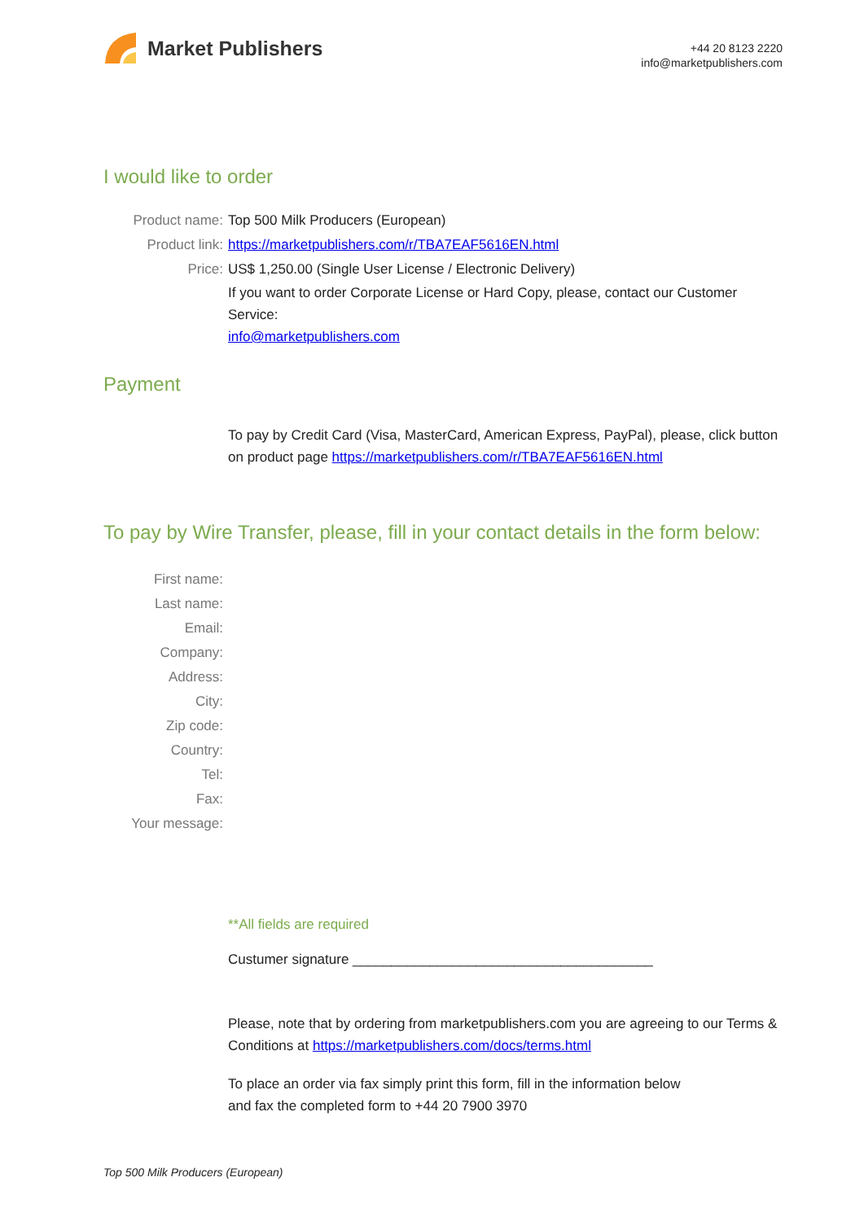Market Publishers
+44 20 8123 2220
info@marketpublishers.com
I would like to order
Product name: Top 500 Milk Producers (European)
Product link: https://marketpublishers.com/r/TBA7EAF5616EN.html
Price: US$ 1,250.00 (Single User License / Electronic Delivery)
If you want to order Corporate License or Hard Copy, please, contact our Customer Service:
info@marketpublishers.com
Payment
To pay by Credit Card (Visa, MasterCard, American Express, PayPal), please, click button on product page https://marketpublishers.com/r/TBA7EAF5616EN.html
To pay by Wire Transfer, please, fill in your contact details in the form below:
First name:
Last name:
Email:
Company:
Address:
City:
Zip code:
Country:
Tel:
Fax:
Your message:
**All fields are required
Custumer signature _______________________________________
Please, note that by ordering from marketpublishers.com you are agreeing to our Terms & Conditions at https://marketpublishers.com/docs/terms.html
To place an order via fax simply print this form, fill in the information below
and fax the completed form to +44 20 7900 3970
Top 500 Milk Producers (European)